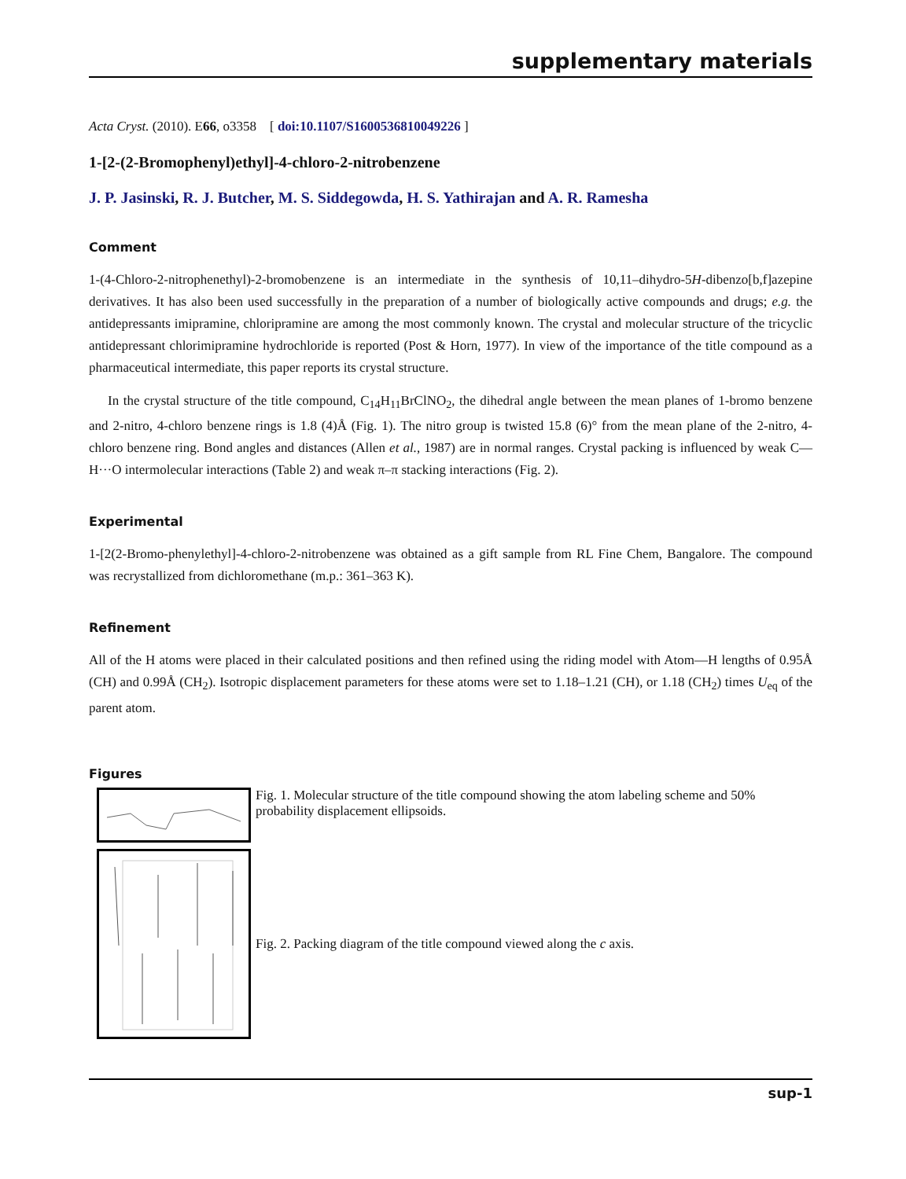supplementary materials
Acta Cryst. (2010). E66, o3358 [ doi:10.1107/S1600536810049226 ]
1-[2-(2-Bromophenyl)ethyl]-4-chloro-2-nitrobenzene
J. P. Jasinski, R. J. Butcher, M. S. Siddegowda, H. S. Yathirajan and A. R. Ramesha
Comment
1-(4-Chloro-2-nitrophenethyl)-2-bromobenzene is an intermediate in the synthesis of 10,11–dihydro-5H-dibenzo[b,f]azepine derivatives. It has also been used successfully in the preparation of a number of biologically active compounds and drugs; e.g. the antidepressants imipramine, chloripramine are among the most commonly known. The crystal and molecular structure of the tricyclic antidepressant chlorimipramine hydrochloride is reported (Post & Horn, 1977). In view of the importance of the title compound as a pharmaceutical intermediate, this paper reports its crystal structure.
In the crystal structure of the title compound, C<sub>14</sub>H<sub>11</sub>BrClNO<sub>2</sub>, the dihedral angle between the mean planes of 1-bromo benzene and 2-nitro, 4-chloro benzene rings is 1.8 (4)Å (Fig. 1). The nitro group is twisted 15.8 (6)° from the mean plane of the 2-nitro, 4-chloro benzene ring. Bond angles and distances (Allen et al., 1987) are in normal ranges. Crystal packing is influenced by weak C—H···O intermolecular interactions (Table 2) and weak π–π stacking interactions (Fig. 2).
Experimental
1-[2(2-Bromo-phenylethyl]-4-chloro-2-nitrobenzene was obtained as a gift sample from RL Fine Chem, Bangalore. The compound was recrystallized from dichloromethane (m.p.: 361–363 K).
Refinement
All of the H atoms were placed in their calculated positions and then refined using the riding model with Atom—H lengths of 0.95Å (CH) and 0.99Å (CH<sub>2</sub>). Isotropic displacement parameters for these atoms were set to 1.18–1.21 (CH), or 1.18 (CH<sub>2</sub>) times U<sub>eq</sub> of the parent atom.
Figures
Fig. 1. Molecular structure of the title compound showing the atom labeling scheme and 50% probability displacement ellipsoids.
Fig. 2. Packing diagram of the title compound viewed along the c axis.
sup-1